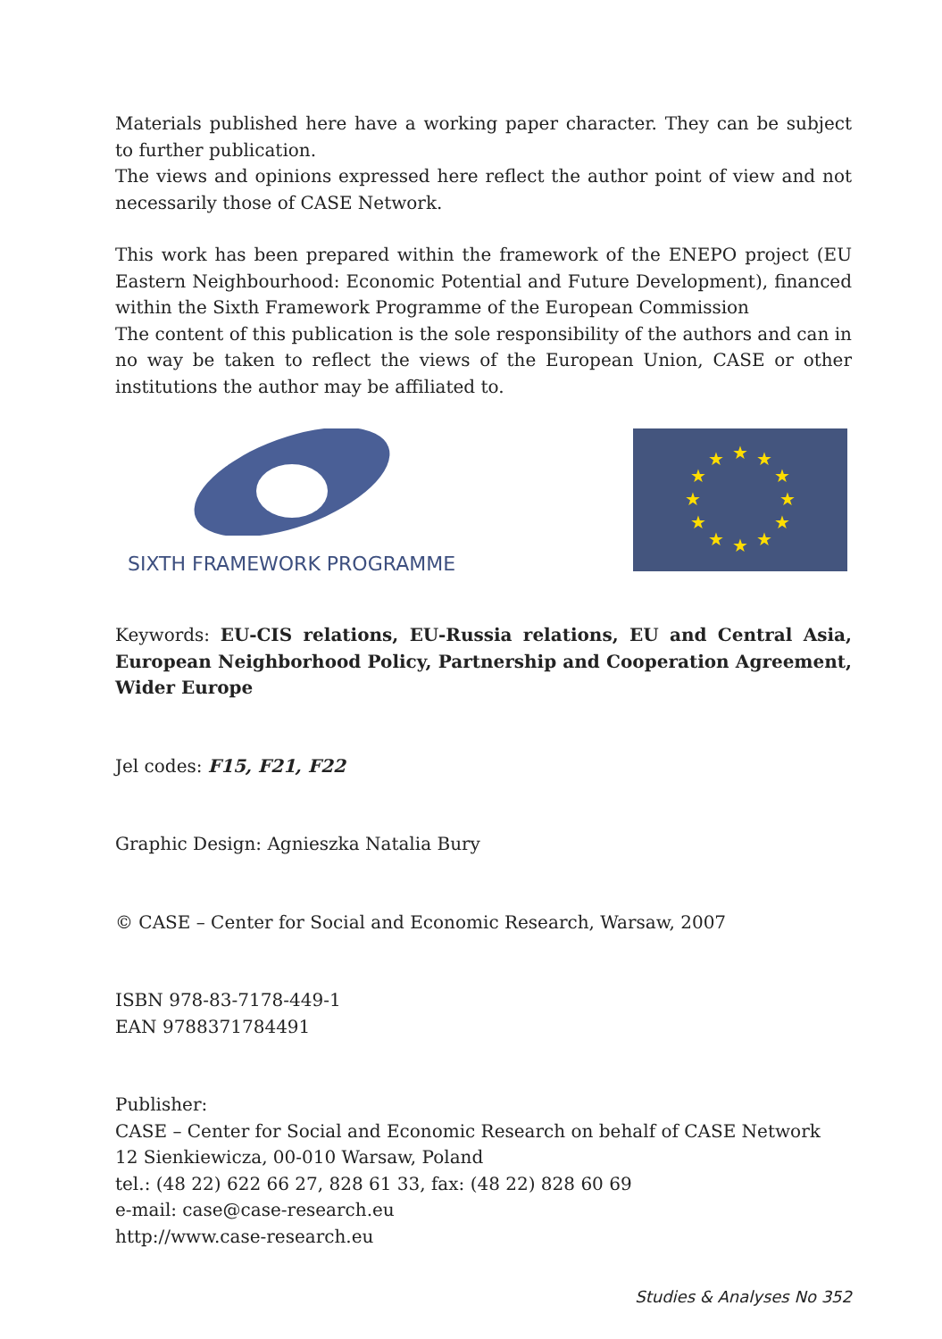Materials published here have a working paper character. They can be subject to further publication.
The views and opinions expressed here reflect the author point of view and not necessarily those of CASE Network.
This work has been prepared within the framework of the ENEPO project (EU Eastern Neighbourhood: Economic Potential and Future Development), financed within the Sixth Framework Programme of the European Commission
The content of this publication is the sole responsibility of the authors and can in no way be taken to reflect the views of the European Union, CASE or other institutions the author may be affiliated to.
SIXTH FRAMEWORK PROGRAMME
★
★
★
★
★
★
★
★
★
★
★
★
Keywords: EU-CIS relations, EU-Russia relations, EU and Central Asia, European Neighborhood Policy, Partnership and Cooperation Agreement, Wider Europe
Jel codes: F15, F21, F22
Graphic Design: Agnieszka Natalia Bury
© CASE – Center for Social and Economic Research, Warsaw, 2007
ISBN 978-83-7178-449-1
EAN 9788371784491
Publisher:
CASE – Center for Social and Economic Research on behalf of CASE Network
12 Sienkiewicza, 00-010 Warsaw, Poland
tel.: (48 22) 622 66 27, 828 61 33, fax: (48 22) 828 60 69
e-mail: case@case-research.eu
http://www.case-research.eu
Studies & Analyses No 352